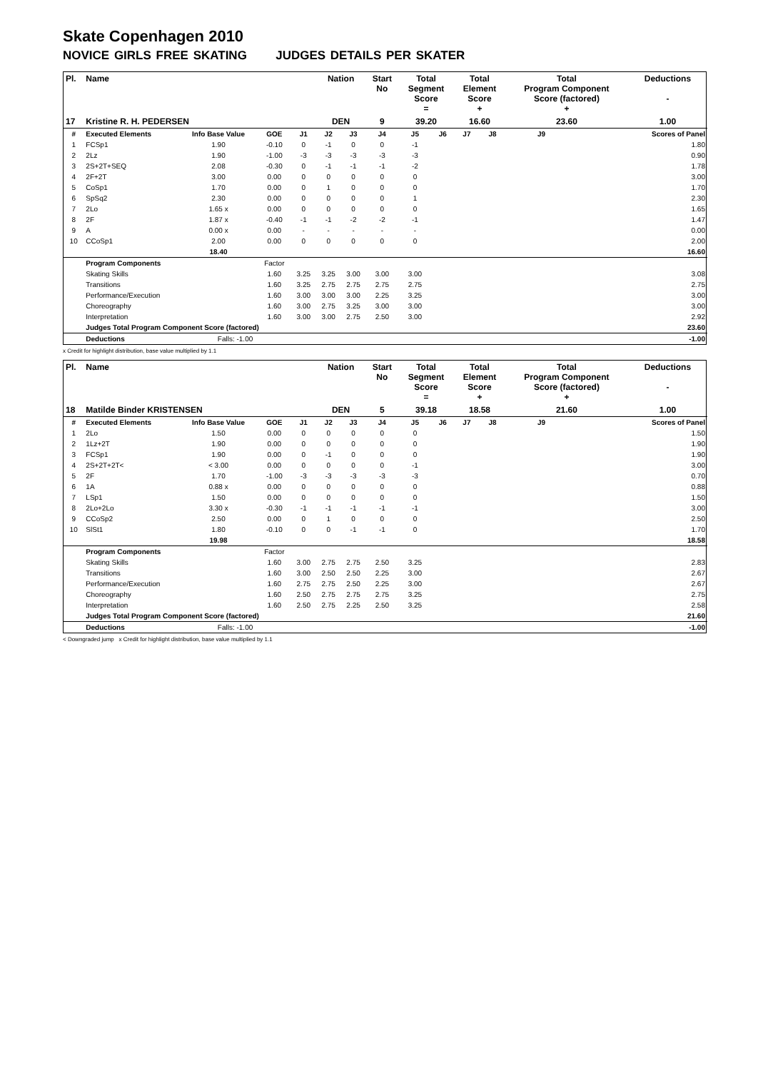Skate Copenhagen 2010
NOVICE GIRLS FREE SKATING JUDGES DETAILS PER SKATER
| Pl. | Name | | | | Nation | | Start No | Total Segment Score = | | Total Element Score + | | Total Program Component Score (factored) + | | | Deductions - |
| --- | --- | --- | --- | --- | --- | --- | --- | --- | --- | --- | --- | --- | --- | --- | --- |
| 17 | Kristine R. H. PEDERSEN | | | | DEN | | 9 | 39.20 | | 16.60 | | 23.60 | | | 1.00 |
| # | Executed Elements | Info Base Value | GOE | J1 | J2 | J3 | J4 | J5 | J6 | J7 | J8 | J9 | | | Scores of Panel |
| 1 | FCSp1 | 1.90 | -0.10 | 0 | -1 | 0 | 0 | -1 | | | | | | | 1.80 |
| 2 | 2Lz | 1.90 | -1.00 | -3 | -3 | -3 | -3 | -3 | | | | | | | 0.90 |
| 3 | 2S+2T+SEQ | 2.08 | -0.30 | 0 | -1 | -1 | -1 | -2 | | | | | | | 1.78 |
| 4 | 2F+2T | 3.00 | 0.00 | 0 | 0 | 0 | 0 | 0 | | | | | | | 3.00 |
| 5 | CoSp1 | 1.70 | 0.00 | 0 | 1 | 0 | 0 | 0 | | | | | | | 1.70 |
| 6 | SpSq2 | 2.30 | 0.00 | 0 | 0 | 0 | 0 | 1 | | | | | | | 2.30 |
| 7 | 2Lo | 1.65 x | 0.00 | 0 | 0 | 0 | 0 | 0 | | | | | | | 1.65 |
| 8 | 2F | 1.87 x | -0.40 | -1 | -1 | -2 | -2 | -1 | | | | | | | 1.47 |
| 9 | A | 0.00 x | 0.00 | - | - | - | - | - | | | | | | | 0.00 |
| 10 | CCoSp1 | 2.00 | 0.00 | 0 | 0 | 0 | 0 | 0 | | | | | | | 2.00 |
| | | 18.40 | | | | | | | | | | | | | 16.60 |
| | Program Components | | Factor | | | | | | | | | | | | |
| | Skating Skills | | 1.60 | 3.25 | 3.25 | 3.00 | 3.00 | 3.00 | | | | | | | 3.08 |
| | Transitions | | 1.60 | 3.25 | 2.75 | 2.75 | 2.75 | 2.75 | | | | | | | 2.75 |
| | Performance/Execution | | 1.60 | 3.00 | 3.00 | 3.00 | 2.25 | 3.25 | | | | | | | 3.00 |
| | Choreography | | 1.60 | 3.00 | 2.75 | 3.25 | 3.00 | 3.00 | | | | | | | 3.00 |
| | Interpretation | | 1.60 | 3.00 | 3.00 | 2.75 | 2.50 | 3.00 | | | | | | | 2.92 |
| | Judges Total Program Component Score (factored) | | | | | | | | | | | | | | 23.60 |
| | Deductions | Falls: -1.00 | | | | | | | | | | | | | -1.00 |
x Credit for highlight distribution, base value multiplied by 1.1
| Pl. | Name | | | | Nation | | Start No | Total Segment Score = | | Total Element Score + | | Total Program Component Score (factored) + | | | Deductions - |
| --- | --- | --- | --- | --- | --- | --- | --- | --- | --- | --- | --- | --- | --- | --- | --- |
| 18 | Matilde Binder KRISTENSEN | | | | DEN | | 5 | 39.18 | | 18.58 | | 21.60 | | | 1.00 |
| # | Executed Elements | Info Base Value | GOE | J1 | J2 | J3 | J4 | J5 | J6 | J7 | J8 | J9 | | | Scores of Panel |
| 1 | 2Lo | 1.50 | 0.00 | 0 | 0 | 0 | 0 | 0 | | | | | | | 1.50 |
| 2 | 1Lz+2T | 1.90 | 0.00 | 0 | 0 | 0 | 0 | 0 | | | | | | | 1.90 |
| 3 | FCSp1 | 1.90 | 0.00 | 0 | -1 | 0 | 0 | 0 | | | | | | | 1.90 |
| 4 | 2S+2T+2T< | < 3.00 | 0.00 | 0 | 0 | 0 | 0 | -1 | | | | | | | 3.00 |
| 5 | 2F | 1.70 | -1.00 | -3 | -3 | -3 | -3 | -3 | | | | | | | 0.70 |
| 6 | 1A | 0.88 x | 0.00 | 0 | 0 | 0 | 0 | 0 | | | | | | | 0.88 |
| 7 | LSp1 | 1.50 | 0.00 | 0 | 0 | 0 | 0 | 0 | | | | | | | 1.50 |
| 8 | 2Lo+2Lo | 3.30 x | -0.30 | -1 | -1 | -1 | -1 | -1 | | | | | | | 3.00 |
| 9 | CCoSp2 | 2.50 | 0.00 | 0 | 1 | 0 | 0 | 0 | | | | | | | 2.50 |
| 10 | SlSt1 | 1.80 | -0.10 | 0 | 0 | -1 | -1 | 0 | | | | | | | 1.70 |
| | | 19.98 | | | | | | | | | | | | | 18.58 |
| | Program Components | | Factor | | | | | | | | | | | | |
| | Skating Skills | | 1.60 | 3.00 | 2.75 | 2.75 | 2.50 | 3.25 | | | | | | | 2.83 |
| | Transitions | | 1.60 | 3.00 | 2.50 | 2.50 | 2.25 | 3.00 | | | | | | | 2.67 |
| | Performance/Execution | | 1.60 | 2.75 | 2.75 | 2.50 | 2.25 | 3.00 | | | | | | | 2.67 |
| | Choreography | | 1.60 | 2.50 | 2.75 | 2.75 | 2.75 | 3.25 | | | | | | | 2.75 |
| | Interpretation | | 1.60 | 2.50 | 2.75 | 2.25 | 2.50 | 3.25 | | | | | | | 2.58 |
| | Judges Total Program Component Score (factored) | | | | | | | | | | | | | | 21.60 |
| | Deductions | Falls: -1.00 | | | | | | | | | | | | | -1.00 |
< Downgraded jump x Credit for highlight distribution, base value multiplied by 1.1